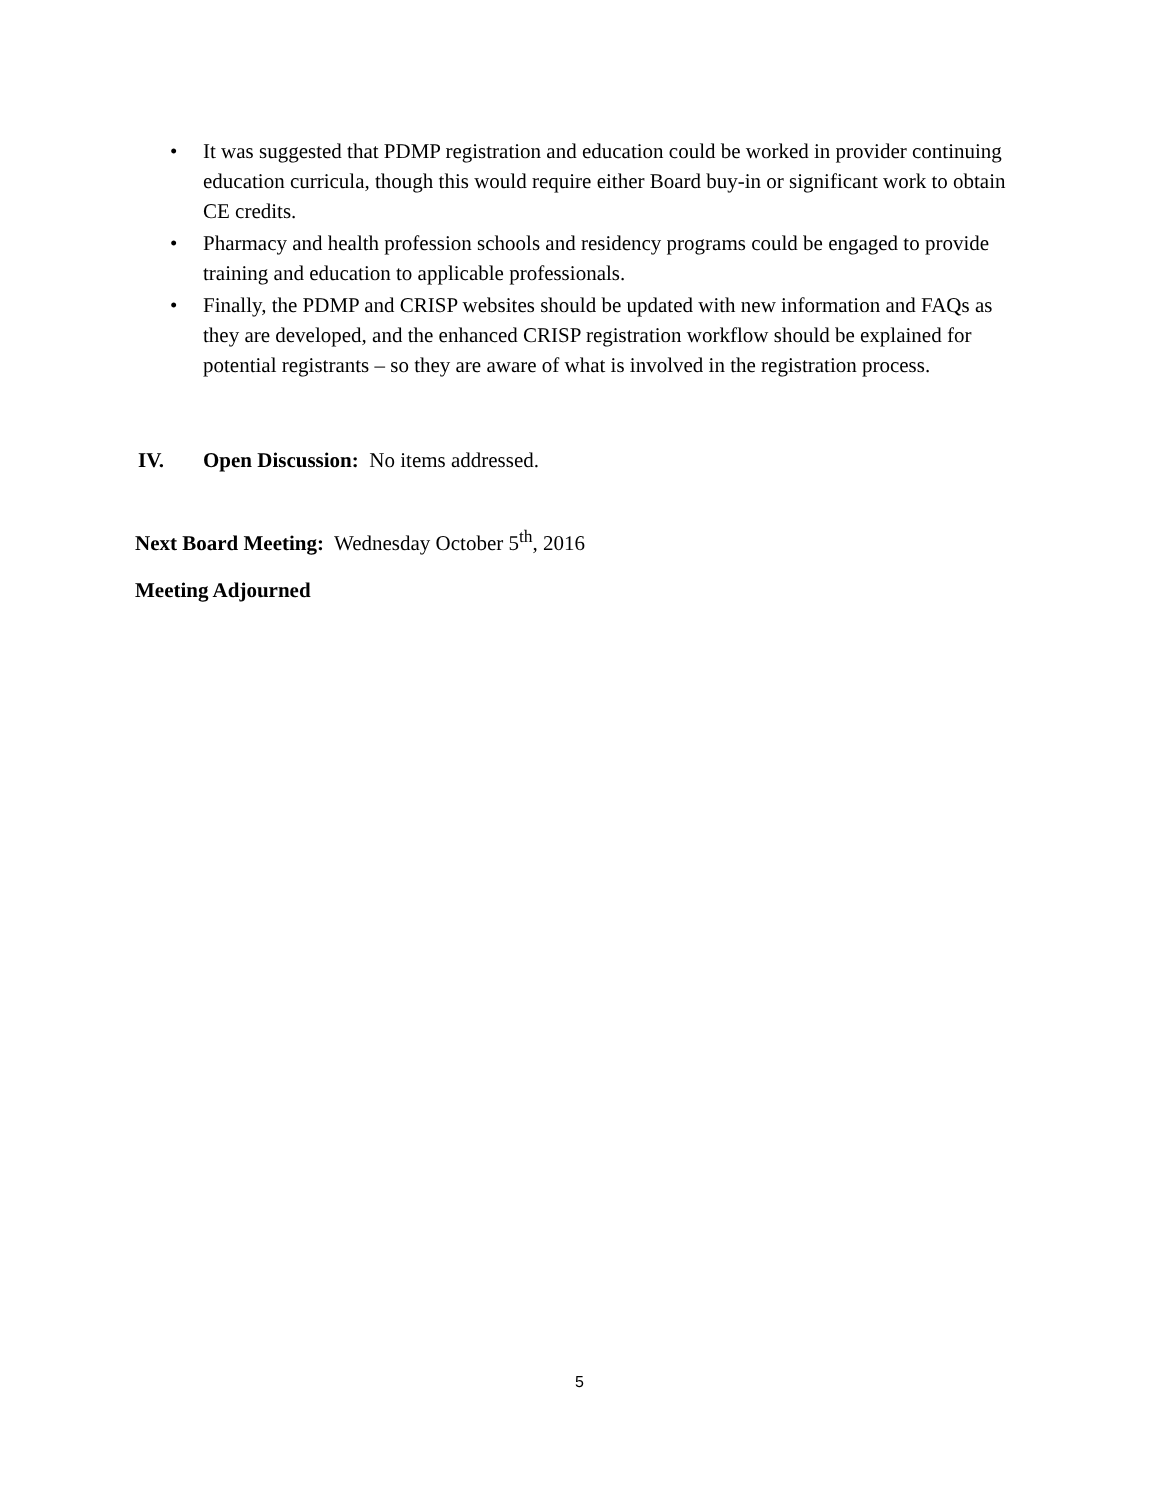• It was suggested that PDMP registration and education could be worked in provider continuing education curricula, though this would require either Board buy-in or significant work to obtain CE credits.
• Pharmacy and health profession schools and residency programs could be engaged to provide training and education to applicable professionals.
• Finally, the PDMP and CRISP websites should be updated with new information and FAQs as they are developed, and the enhanced CRISP registration workflow should be explained for potential registrants – so they are aware of what is involved in the registration process.
IV. Open Discussion: No items addressed.
Next Board Meeting: Wednesday October 5<sup>th</sup>, 2016
Meeting Adjourned
5